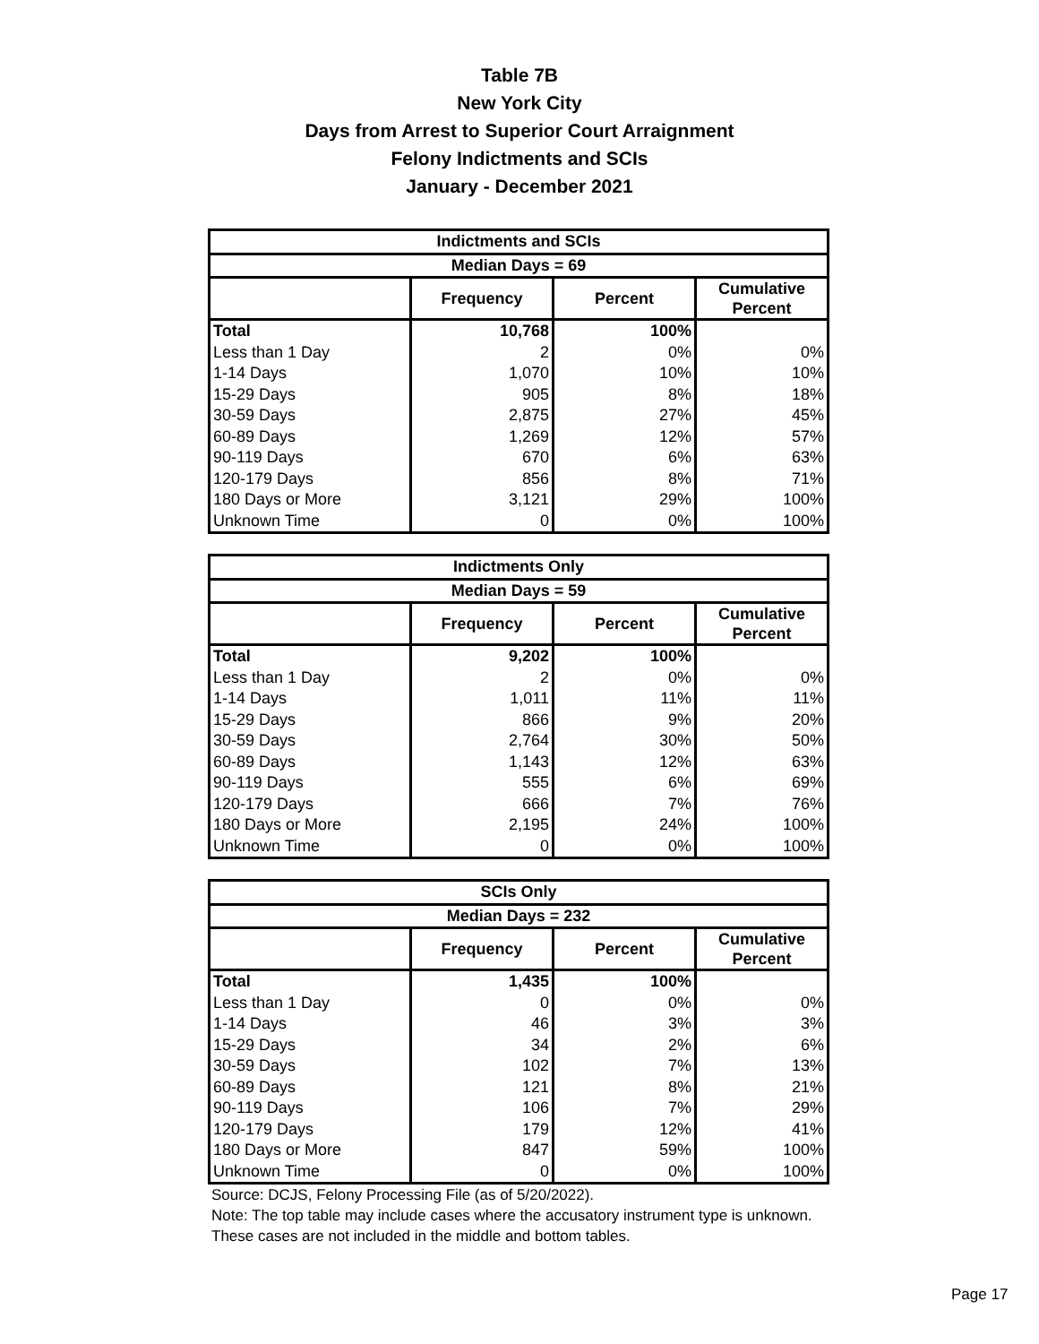Table 7B
New York City
Days from Arrest to Superior Court Arraignment
Felony Indictments and SCIs
January - December 2021
| Indictments and SCIs | | | |
| --- | --- | --- | --- |
| Median Days = 69 | | | |
| | Frequency | Percent | Cumulative Percent |
| Total | 10,768 | 100% | |
| Less than 1 Day | 2 | 0% | 0% |
| 1-14 Days | 1,070 | 10% | 10% |
| 15-29 Days | 905 | 8% | 18% |
| 30-59 Days | 2,875 | 27% | 45% |
| 60-89 Days | 1,269 | 12% | 57% |
| 90-119 Days | 670 | 6% | 63% |
| 120-179 Days | 856 | 8% | 71% |
| 180 Days or More | 3,121 | 29% | 100% |
| Unknown Time | 0 | 0% | 100% |
| Indictments Only | | | |
| --- | --- | --- | --- |
| Median Days = 59 | | | |
| | Frequency | Percent | Cumulative Percent |
| Total | 9,202 | 100% | |
| Less than 1 Day | 2 | 0% | 0% |
| 1-14 Days | 1,011 | 11% | 11% |
| 15-29 Days | 866 | 9% | 20% |
| 30-59 Days | 2,764 | 30% | 50% |
| 60-89 Days | 1,143 | 12% | 63% |
| 90-119 Days | 555 | 6% | 69% |
| 120-179 Days | 666 | 7% | 76% |
| 180 Days or More | 2,195 | 24% | 100% |
| Unknown Time | 0 | 0% | 100% |
| SCIs Only | | | |
| --- | --- | --- | --- |
| Median Days = 232 | | | |
| | Frequency | Percent | Cumulative Percent |
| Total | 1,435 | 100% | |
| Less than 1 Day | 0 | 0% | 0% |
| 1-14 Days | 46 | 3% | 3% |
| 15-29 Days | 34 | 2% | 6% |
| 30-59 Days | 102 | 7% | 13% |
| 60-89 Days | 121 | 8% | 21% |
| 90-119 Days | 106 | 7% | 29% |
| 120-179 Days | 179 | 12% | 41% |
| 180 Days or More | 847 | 59% | 100% |
| Unknown Time | 0 | 0% | 100% |
Source: DCJS, Felony Processing File (as of 5/20/2022).
Note: The top table may include cases where the accusatory instrument type is unknown. These cases are not included in the middle and bottom tables.
Page 17